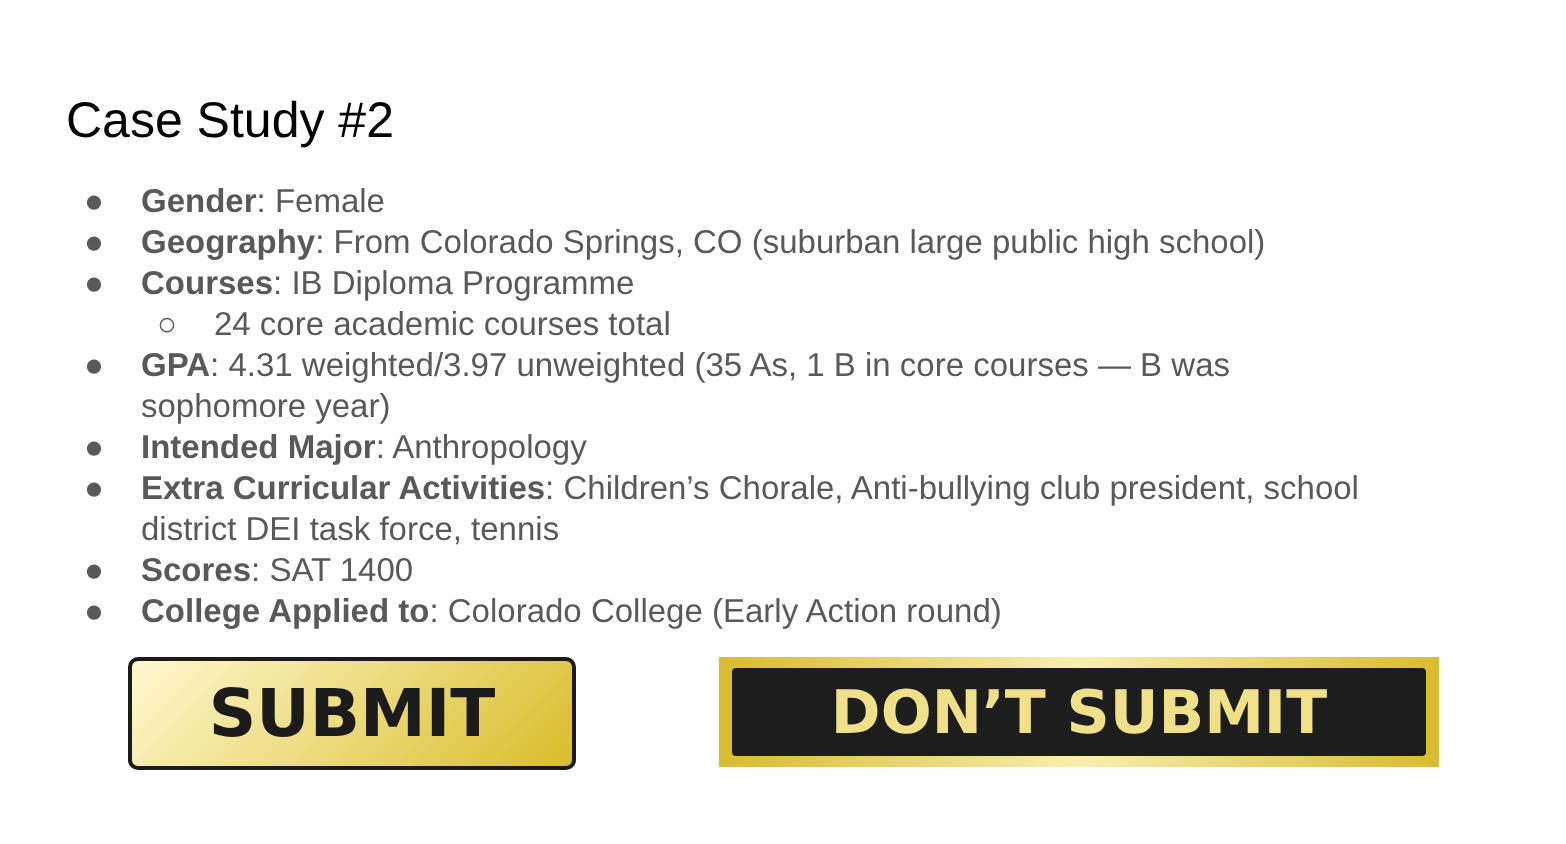Case Study #2
● Gender: Female
● Geography: From Colorado Springs, CO (suburban large public high school)
● Courses: IB Diploma Programme
○ 24 core academic courses total
● GPA: 4.31 weighted/3.97 unweighted (35 As, 1 B in core courses — B was sophomore year)
● Intended Major: Anthropology
● Extra Curricular Activities: Children’s Chorale, Anti-bullying club president, school district DEI task force, tennis
● Scores: SAT 1400
● College Applied to: Colorado College (Early Action round)
SUBMIT
DON’T SUBMIT